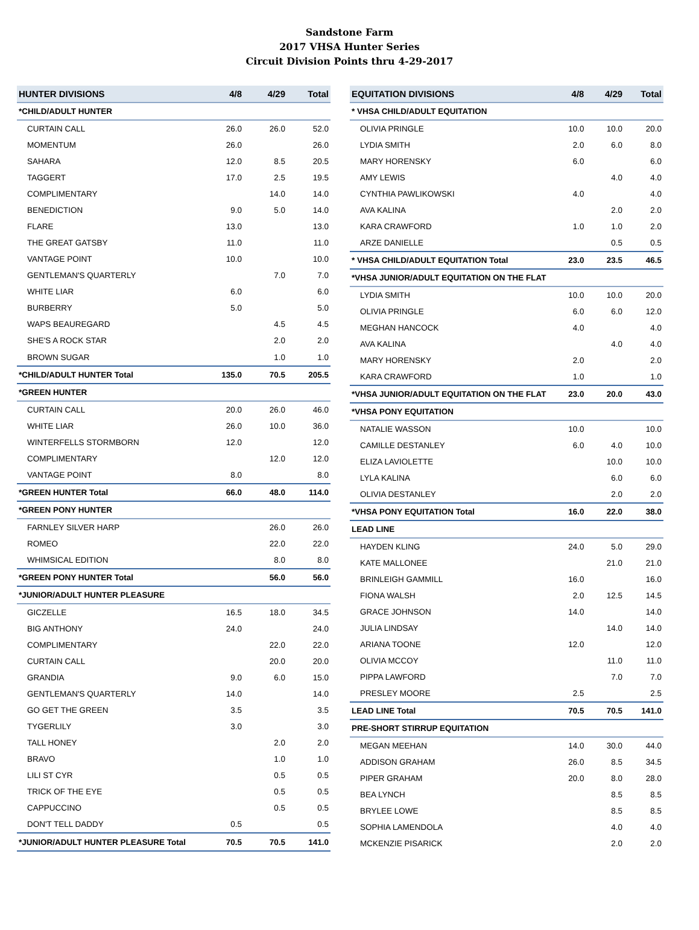Sandstone Farm
2017 VHSA Hunter Series
Circuit Division Points thru 4-29-2017
| HUNTER DIVISIONS | 4/8 | 4/29 | Total |
| --- | --- | --- | --- |
| *CHILD/ADULT HUNTER | | | |
| CURTAIN CALL | 26.0 | 26.0 | 52.0 |
| MOMENTUM | 26.0 | | 26.0 |
| SAHARA | 12.0 | 8.5 | 20.5 |
| TAGGERT | 17.0 | 2.5 | 19.5 |
| COMPLIMENTARY | | 14.0 | 14.0 |
| BENEDICTION | 9.0 | 5.0 | 14.0 |
| FLARE | 13.0 | | 13.0 |
| THE GREAT GATSBY | 11.0 | | 11.0 |
| VANTAGE POINT | 10.0 | | 10.0 |
| GENTLEMAN'S QUARTERLY | | 7.0 | 7.0 |
| WHITE LIAR | 6.0 | | 6.0 |
| BURBERRY | 5.0 | | 5.0 |
| WAPS BEAUREGARD | | 4.5 | 4.5 |
| SHE'S A ROCK STAR | | 2.0 | 2.0 |
| BROWN SUGAR | | 1.0 | 1.0 |
| *CHILD/ADULT HUNTER Total | 135.0 | 70.5 | 205.5 |
| *GREEN HUNTER | | | |
| CURTAIN CALL | 20.0 | 26.0 | 46.0 |
| WHITE LIAR | 26.0 | 10.0 | 36.0 |
| WINTERFELLS STORMBORN | 12.0 | | 12.0 |
| COMPLIMENTARY | | 12.0 | 12.0 |
| VANTAGE POINT | 8.0 | | 8.0 |
| *GREEN HUNTER Total | 66.0 | 48.0 | 114.0 |
| *GREEN PONY HUNTER | | | |
| FARNLEY SILVER HARP | | 26.0 | 26.0 |
| ROMEO | | 22.0 | 22.0 |
| WHIMSICAL EDITION | | 8.0 | 8.0 |
| *GREEN PONY HUNTER Total | | 56.0 | 56.0 |
| *JUNIOR/ADULT HUNTER PLEASURE | | | |
| GICZELLE | 16.5 | 18.0 | 34.5 |
| BIG ANTHONY | 24.0 | | 24.0 |
| COMPLIMENTARY | | 22.0 | 22.0 |
| CURTAIN CALL | | 20.0 | 20.0 |
| GRANDIA | 9.0 | 6.0 | 15.0 |
| GENTLEMAN'S QUARTERLY | 14.0 | | 14.0 |
| GO GET THE GREEN | 3.5 | | 3.5 |
| TYGERLILY | 3.0 | | 3.0 |
| TALL HONEY | | 2.0 | 2.0 |
| BRAVO | | 1.0 | 1.0 |
| LILI ST CYR | | 0.5 | 0.5 |
| TRICK OF THE EYE | | 0.5 | 0.5 |
| CAPPUCCINO | | 0.5 | 0.5 |
| DON'T TELL DADDY | 0.5 | | 0.5 |
| *JUNIOR/ADULT HUNTER PLEASURE Total | 70.5 | 70.5 | 141.0 |
| EQUITATION DIVISIONS | 4/8 | 4/29 | Total |
| --- | --- | --- | --- |
| * VHSA CHILD/ADULT EQUITATION | | | |
| OLIVIA PRINGLE | 10.0 | 10.0 | 20.0 |
| LYDIA SMITH | 2.0 | 6.0 | 8.0 |
| MARY HORENSKY | 6.0 | | 6.0 |
| AMY LEWIS | | 4.0 | 4.0 |
| CYNTHIA PAWLIKOWSKI | 4.0 | | 4.0 |
| AVA KALINA | | 2.0 | 2.0 |
| KARA CRAWFORD | 1.0 | 1.0 | 2.0 |
| ARZE DANIELLE | | 0.5 | 0.5 |
| * VHSA CHILD/ADULT EQUITATION Total | 23.0 | 23.5 | 46.5 |
| *VHSA JUNIOR/ADULT EQUITATION ON THE FLAT | | | |
| LYDIA SMITH | 10.0 | 10.0 | 20.0 |
| OLIVIA PRINGLE | 6.0 | 6.0 | 12.0 |
| MEGHAN HANCOCK | 4.0 | | 4.0 |
| AVA KALINA | | 4.0 | 4.0 |
| MARY HORENSKY | 2.0 | | 2.0 |
| KARA CRAWFORD | 1.0 | | 1.0 |
| *VHSA JUNIOR/ADULT EQUITATION ON THE FLAT | 23.0 | 20.0 | 43.0 |
| *VHSA PONY EQUITATION | | | |
| NATALIE WASSON | 10.0 | | 10.0 |
| CAMILLE DESTANLEY | 6.0 | 4.0 | 10.0 |
| ELIZA LAVIOLETTE | | 10.0 | 10.0 |
| LYLA KALINA | | 6.0 | 6.0 |
| OLIVIA DESTANLEY | | 2.0 | 2.0 |
| *VHSA PONY EQUITATION Total | 16.0 | 22.0 | 38.0 |
| LEAD LINE | | | |
| HAYDEN KLING | 24.0 | 5.0 | 29.0 |
| KATE MALLONEE | | 21.0 | 21.0 |
| BRINLEIGH GAMMILL | 16.0 | | 16.0 |
| FIONA WALSH | 2.0 | 12.5 | 14.5 |
| GRACE JOHNSON | 14.0 | | 14.0 |
| JULIA LINDSAY | | 14.0 | 14.0 |
| ARIANA TOONE | 12.0 | | 12.0 |
| OLIVIA MCCOY | | 11.0 | 11.0 |
| PIPPA LAWFORD | | 7.0 | 7.0 |
| PRESLEY MOORE | 2.5 | | 2.5 |
| LEAD LINE Total | 70.5 | 70.5 | 141.0 |
| PRE-SHORT STIRRUP EQUITATION | | | |
| MEGAN MEEHAN | 14.0 | 30.0 | 44.0 |
| ADDISON GRAHAM | 26.0 | 8.5 | 34.5 |
| PIPER GRAHAM | 20.0 | 8.0 | 28.0 |
| BEA LYNCH | | 8.5 | 8.5 |
| BRYLEE LOWE | | 8.5 | 8.5 |
| SOPHIA LAMENDOLA | | 4.0 | 4.0 |
| MCKENZIE PISARICK | | 2.0 | 2.0 |